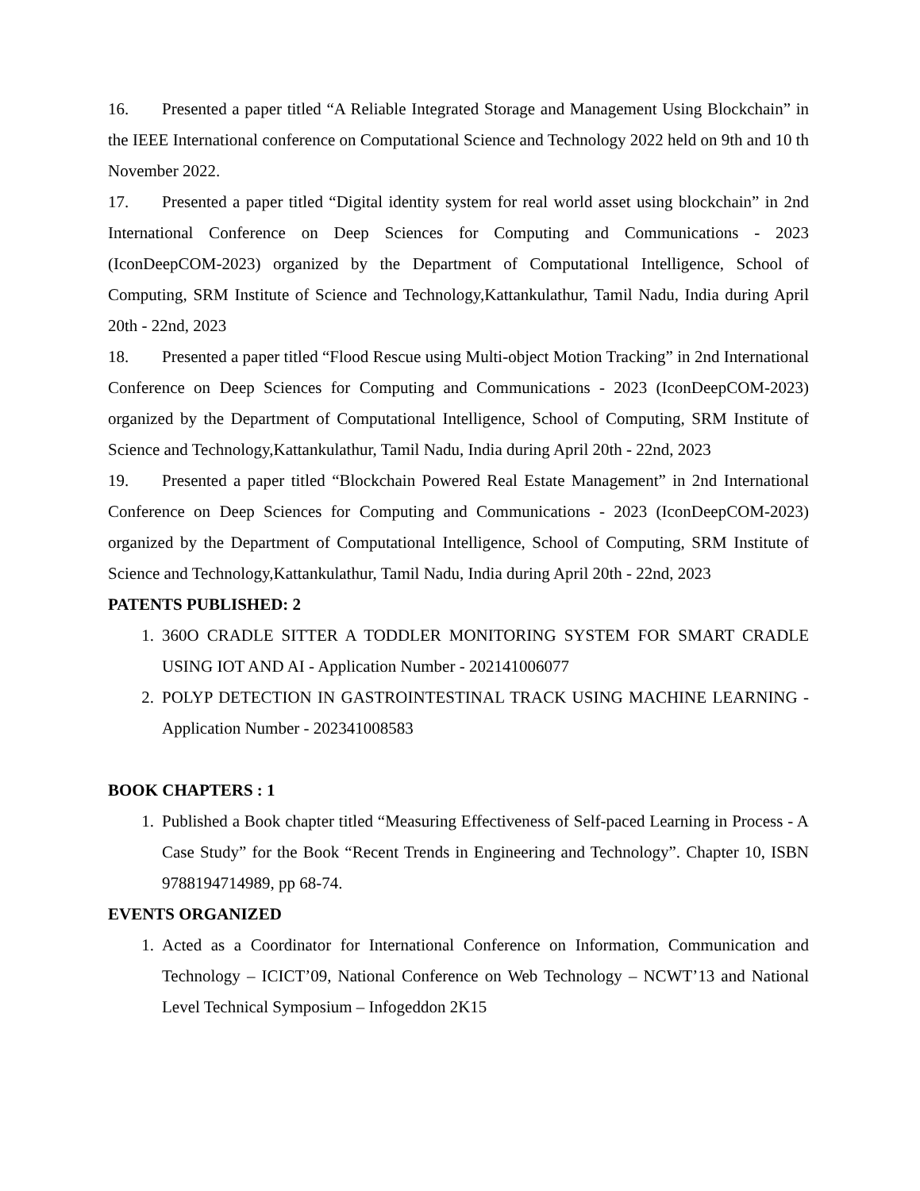16. Presented a paper titled “A Reliable Integrated Storage and Management Using Blockchain” in the IEEE International conference on Computational Science and Technology 2022 held on 9th and 10 th November 2022.
17. Presented a paper titled “Digital identity system for real world asset using blockchain” in 2nd International Conference on Deep Sciences for Computing and Communications - 2023 (IconDeepCOM-2023) organized by the Department of Computational Intelligence, School of Computing, SRM Institute of Science and Technology,Kattankulathur, Tamil Nadu, India during April 20th - 22nd, 2023
18. Presented a paper titled “Flood Rescue using Multi-object Motion Tracking” in 2nd International Conference on Deep Sciences for Computing and Communications - 2023 (IconDeepCOM-2023) organized by the Department of Computational Intelligence, School of Computing, SRM Institute of Science and Technology,Kattankulathur, Tamil Nadu, India during April 20th - 22nd, 2023
19. Presented a paper titled “Blockchain Powered Real Estate Management” in 2nd International Conference on Deep Sciences for Computing and Communications - 2023 (IconDeepCOM-2023) organized by the Department of Computational Intelligence, School of Computing, SRM Institute of Science and Technology,Kattankulathur, Tamil Nadu, India during April 20th - 22nd, 2023
PATENTS PUBLISHED: 2
1. 360O CRADLE SITTER A TODDLER MONITORING SYSTEM FOR SMART CRADLE USING IOT AND AI - Application Number - 202141006077
2. POLYP DETECTION IN GASTROINTESTINAL TRACK USING MACHINE LEARNING - Application Number - 202341008583
BOOK CHAPTERS : 1
1. Published a Book chapter titled “Measuring Effectiveness of Self-paced Learning in Process - A Case Study” for the Book “Recent Trends in Engineering and Technology”. Chapter 10, ISBN 9788194714989, pp 68-74.
EVENTS ORGANIZED
1. Acted as a Coordinator for International Conference on Information, Communication and Technology – ICICT’09, National Conference on Web Technology – NCWT’13 and National Level Technical Symposium – Infogeddon 2K15